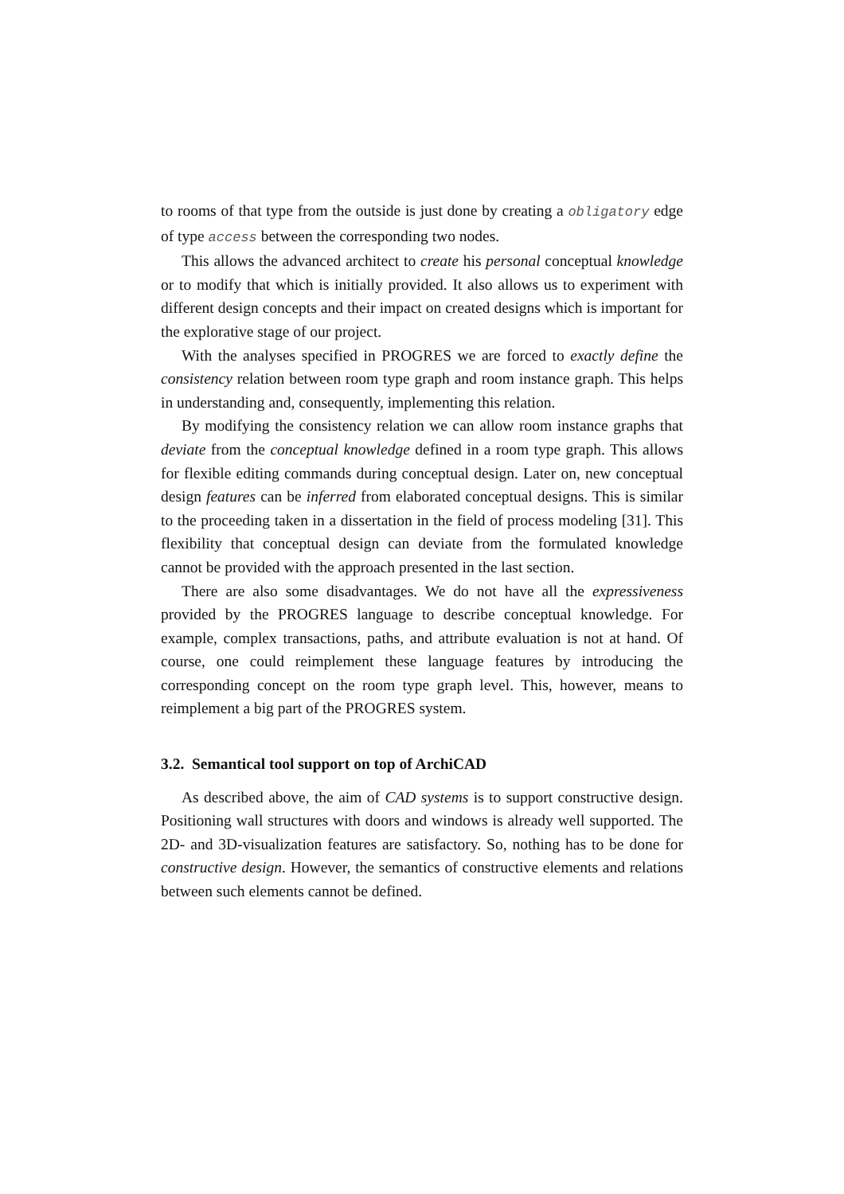to rooms of that type from the outside is just done by creating a obligatory edge of type access between the corresponding two nodes.
This allows the advanced architect to create his personal conceptual knowledge or to modify that which is initially provided. It also allows us to experiment with different design concepts and their impact on created designs which is important for the explorative stage of our project.
With the analyses specified in PROGRES we are forced to exactly define the consistency relation between room type graph and room instance graph. This helps in understanding and, consequently, implementing this relation.
By modifying the consistency relation we can allow room instance graphs that deviate from the conceptual knowledge defined in a room type graph. This allows for flexible editing commands during conceptual design. Later on, new conceptual design features can be inferred from elaborated conceptual designs. This is similar to the proceeding taken in a dissertation in the field of process modeling [31]. This flexibility that conceptual design can deviate from the formulated knowledge cannot be provided with the approach presented in the last section.
There are also some disadvantages. We do not have all the expressiveness provided by the PROGRES language to describe conceptual knowledge. For example, complex transactions, paths, and attribute evaluation is not at hand. Of course, one could reimplement these language features by introducing the corresponding concept on the room type graph level. This, however, means to reimplement a big part of the PROGRES system.
3.2. Semantical tool support on top of ArchiCAD
As described above, the aim of CAD systems is to support constructive design. Positioning wall structures with doors and windows is already well supported. The 2D- and 3D-visualization features are satisfactory. So, nothing has to be done for constructive design. However, the semantics of constructive elements and relations between such elements cannot be defined.